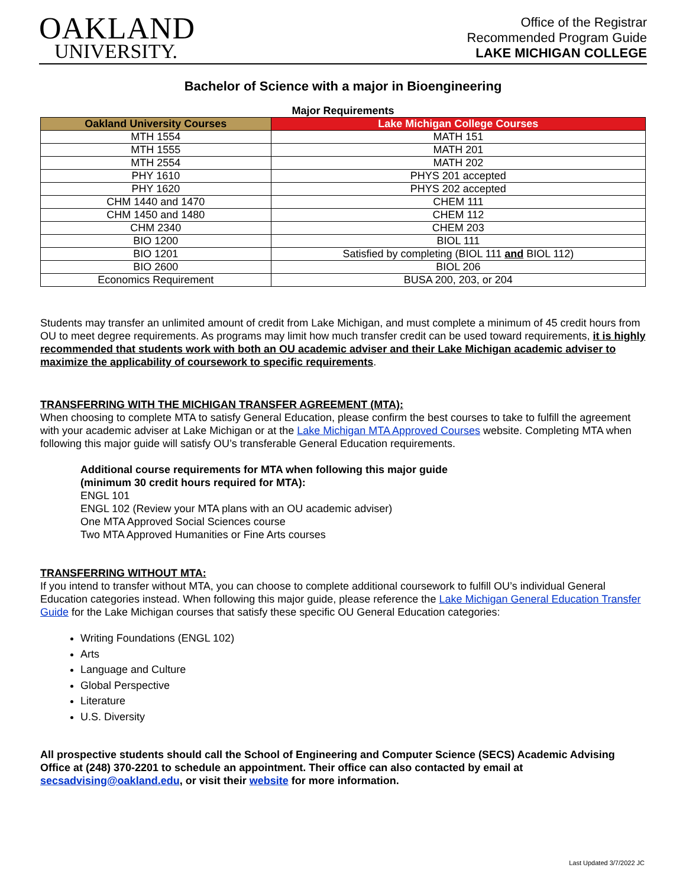OAKLAND
UNIVERSITY.
Office of the Registrar
Recommended Program Guide
LAKE MICHIGAN COLLEGE
Bachelor of Science with a major in Bioengineering
Major Requirements
| Oakland University Courses | Lake Michigan College Courses |
| --- | --- |
| MTH 1554 | MATH 151 |
| MTH 1555 | MATH 201 |
| MTH 2554 | MATH 202 |
| PHY 1610 | PHYS 201 accepted |
| PHY 1620 | PHYS 202 accepted |
| CHM 1440 and 1470 | CHEM 111 |
| CHM 1450 and 1480 | CHEM 112 |
| CHM 2340 | CHEM 203 |
| BIO 1200 | BIOL 111 |
| BIO 1201 | Satisfied by completing (BIOL 111 and BIOL 112) |
| BIO 2600 | BIOL 206 |
| Economics Requirement | BUSA 200, 203, or 204 |
Students may transfer an unlimited amount of credit from Lake Michigan, and must complete a minimum of 45 credit hours from OU to meet degree requirements. As programs may limit how much transfer credit can be used toward requirements, it is highly recommended that students work with both an OU academic adviser and their Lake Michigan academic adviser to maximize the applicability of coursework to specific requirements.
TRANSFERRING WITH THE MICHIGAN TRANSFER AGREEMENT (MTA):
When choosing to complete MTA to satisfy General Education, please confirm the best courses to take to fulfill the agreement with your academic adviser at Lake Michigan or at the Lake Michigan MTA Approved Courses website. Completing MTA when following this major guide will satisfy OU’s transferable General Education requirements.
Additional course requirements for MTA when following this major guide
(minimum 30 credit hours required for MTA):
ENGL 101
ENGL 102 (Review your MTA plans with an OU academic adviser)
One MTA Approved Social Sciences course
Two MTA Approved Humanities or Fine Arts courses
TRANSFERRING WITHOUT MTA:
If you intend to transfer without MTA, you can choose to complete additional coursework to fulfill OU’s individual General Education categories instead. When following this major guide, please reference the Lake Michigan General Education Transfer Guide for the Lake Michigan courses that satisfy these specific OU General Education categories:
Writing Foundations (ENGL 102)
Arts
Language and Culture
Global Perspective
Literature
U.S. Diversity
All prospective students should call the School of Engineering and Computer Science (SECS) Academic Advising Office at (248) 370-2201 to schedule an appointment. Their office can also contacted by email at secsadvising@oakland.edu, or visit their website for more information.
Last Updated 3/7/2022 JC